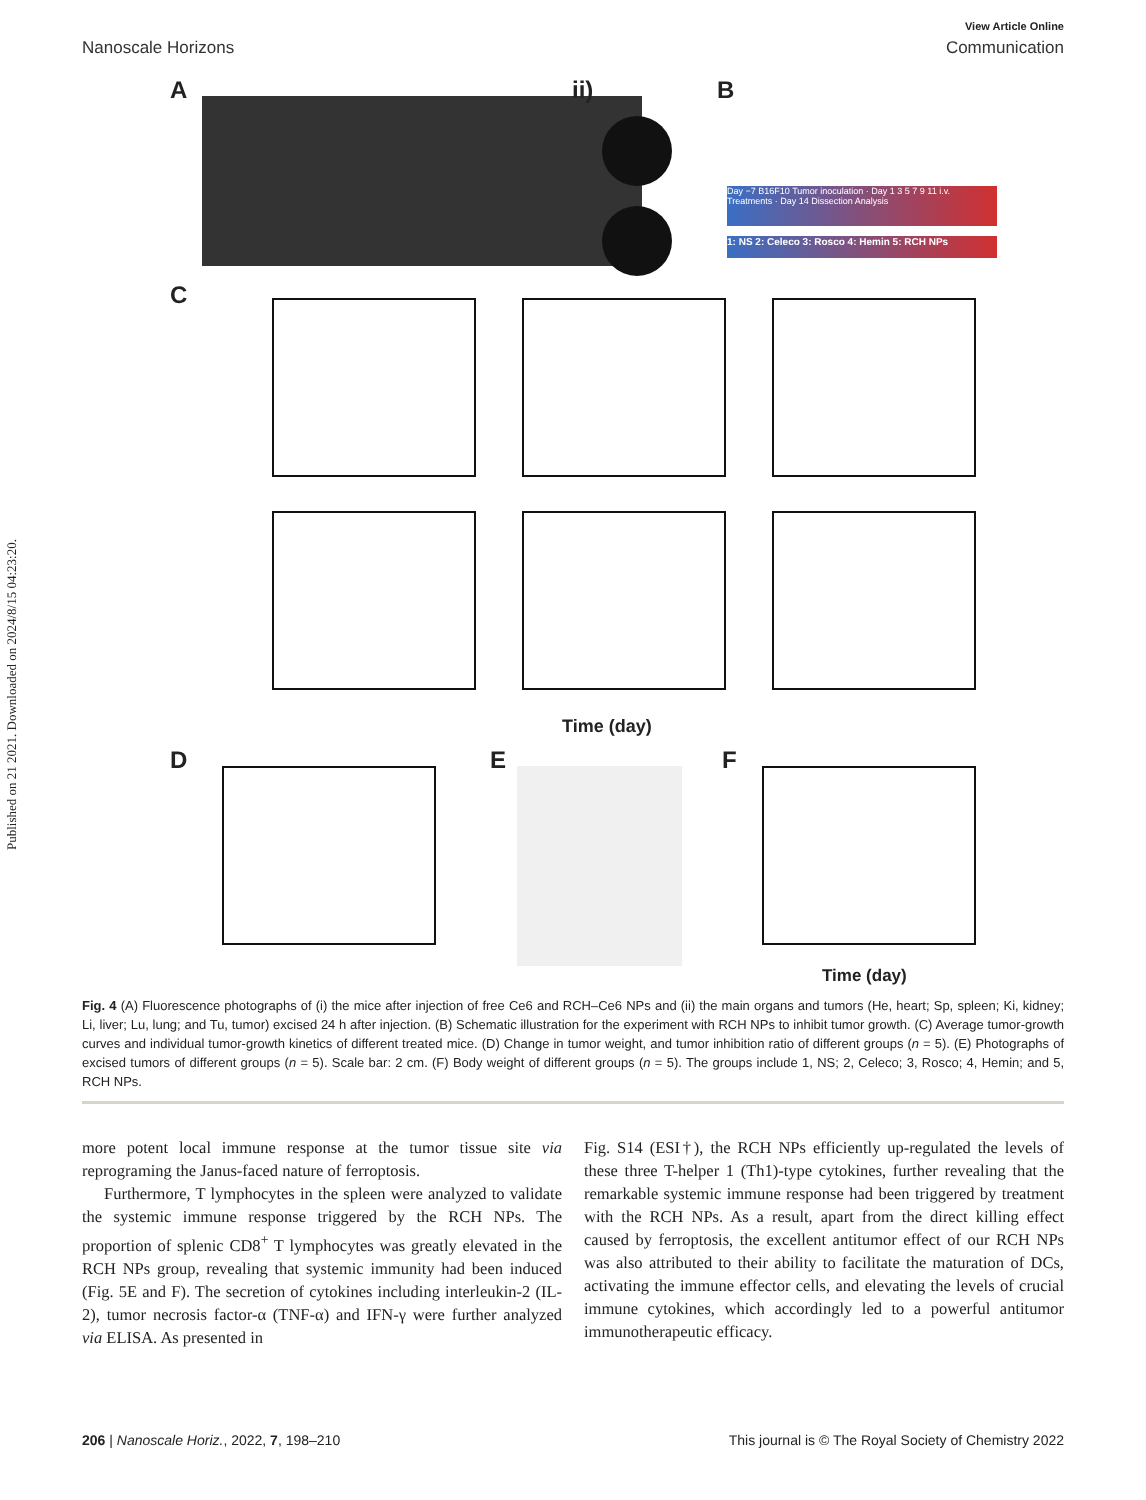Published on 21 2021. Downloaded on 2024/8/15 04:23:20.
View Article Online
Nanoscale Horizons Communication
A ii) B
Day −7 B16F10 Tumor inoculation · Day 1 3 5 7 9 11 i.v. Treatments · Day 14 Dissection Analysis
1: NS 2: Celeco 3: Rosco 4: Hemin 5: RCH NPs
C
Time (day)
D E F
Time (day)
Fig. 4 (A) Fluorescence photographs of (i) the mice after injection of free Ce6 and RCH–Ce6 NPs and (ii) the main organs and tumors (He, heart; Sp, spleen; Ki, kidney; Li, liver; Lu, lung; and Tu, tumor) excised 24 h after injection. (B) Schematic illustration for the experiment with RCH NPs to inhibit tumor growth. (C) Average tumor-growth curves and individual tumor-growth kinetics of different treated mice. (D) Change in tumor weight, and tumor inhibition ratio of different groups (n = 5). (E) Photographs of excised tumors of different groups (n = 5). Scale bar: 2 cm. (F) Body weight of different groups (n = 5). The groups include 1, NS; 2, Celeco; 3, Rosco; 4, Hemin; and 5, RCH NPs.
more potent local immune response at the tumor tissue site via reprograming the Janus-faced nature of ferroptosis.
Furthermore, T lymphocytes in the spleen were analyzed to validate the systemic immune response triggered by the RCH NPs. The proportion of splenic CD8<sup>+</sup> T lymphocytes was greatly elevated in the RCH NPs group, revealing that systemic immunity had been induced (Fig. 5E and F). The secretion of cytokines including interleukin-2 (IL-2), tumor necrosis factor-α (TNF-α) and IFN-γ were further analyzed via ELISA. As presented in
Fig. S14 (ESI†), the RCH NPs efficiently up-regulated the levels of these three T-helper 1 (Th1)-type cytokines, further revealing that the remarkable systemic immune response had been triggered by treatment with the RCH NPs. As a result, apart from the direct killing effect caused by ferroptosis, the excellent antitumor effect of our RCH NPs was also attributed to their ability to facilitate the maturation of DCs, activating the immune effector cells, and elevating the levels of crucial immune cytokines, which accordingly led to a powerful antitumor immunotherapeutic efficacy.
206 | Nanoscale Horiz., 2022, 7, 198–210 This journal is © The Royal Society of Chemistry 2022